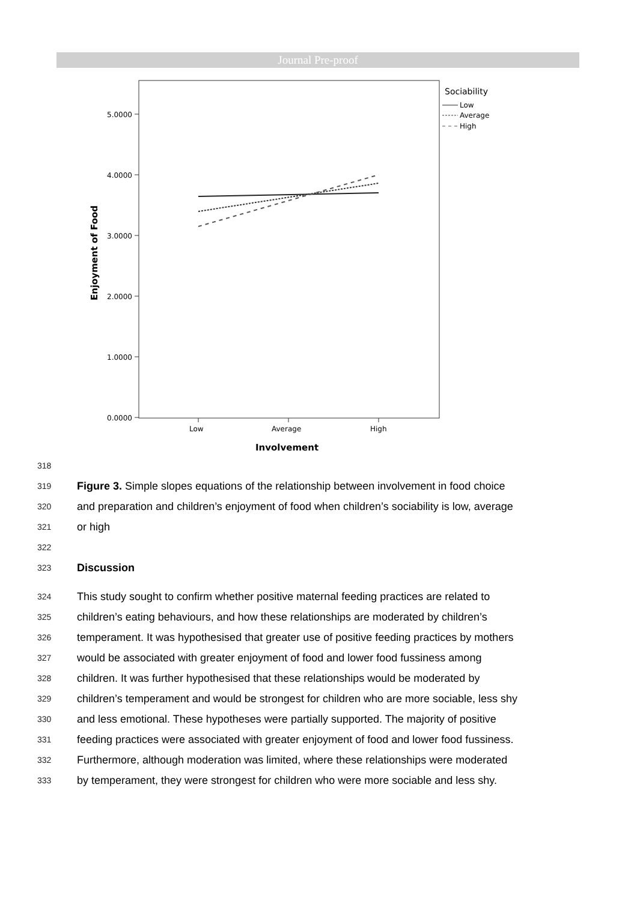Journal Pre-proof
5.0000
4.0000
3.0000
2.0000
1.0000
0.0000
Low
Average
High
Involvement
Enjoyment of Food
Sociability
Low
Average
High
318
319 Figure 3. Simple slopes equations of the relationship between involvement in food choice
320 and preparation and children’s enjoyment of food when children’s sociability is low, average
321 or high
322
323 Discussion
324 This study sought to confirm whether positive maternal feeding practices are related to
325 children’s eating behaviours, and how these relationships are moderated by children’s
326 temperament. It was hypothesised that greater use of positive feeding practices by mothers
327 would be associated with greater enjoyment of food and lower food fussiness among
328 children. It was further hypothesised that these relationships would be moderated by
329 children’s temperament and would be strongest for children who are more sociable, less shy
330 and less emotional. These hypotheses were partially supported. The majority of positive
331 feeding practices were associated with greater enjoyment of food and lower food fussiness.
332 Furthermore, although moderation was limited, where these relationships were moderated
333 by temperament, they were strongest for children who were more sociable and less shy.